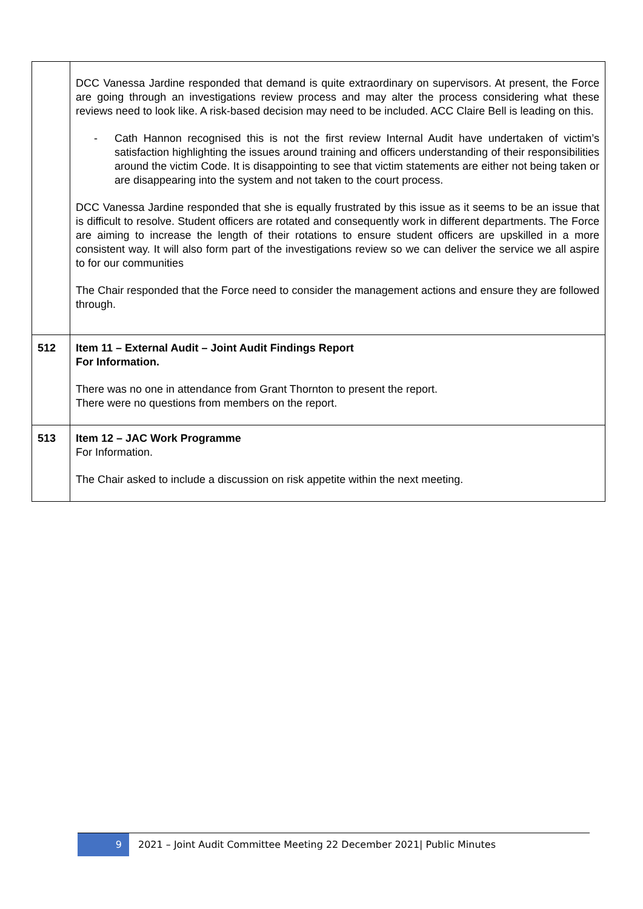| | DCC Vanessa Jardine responded that demand is quite extraordinary on supervisors. At present, the Force are going through an investigations review process and may alter the process considering what these reviews need to look like. A risk-based decision may need to be included. ACC Claire Bell is leading on this. - Cath Hannon recognised this is not the first review Internal Audit have undertaken of victim’s satisfaction highlighting the issues around training and officers understanding of their responsibilities around the victim Code. It is disappointing to see that victim statements are either not being taken or are disappearing into the system and not taken to the court process. DCC Vanessa Jardine responded that she is equally frustrated by this issue as it seems to be an issue that is difficult to resolve. Student officers are rotated and consequently work in different departments. The Force are aiming to increase the length of their rotations to ensure student officers are upskilled in a more consistent way. It will also form part of the investigations review so we can deliver the service we all aspire to for our communities The Chair responded that the Force need to consider the management actions and ensure they are followed through. |
| 512 | Item 11 – External Audit – Joint Audit Findings Report For Information. There was no one in attendance from Grant Thornton to present the report. There were no questions from members on the report. |
| 513 | Item 12 – JAC Work Programme For Information. The Chair asked to include a discussion on risk appetite within the next meeting. |
9
2021 – Joint Audit Committee Meeting 22 December 2021| Public Minutes